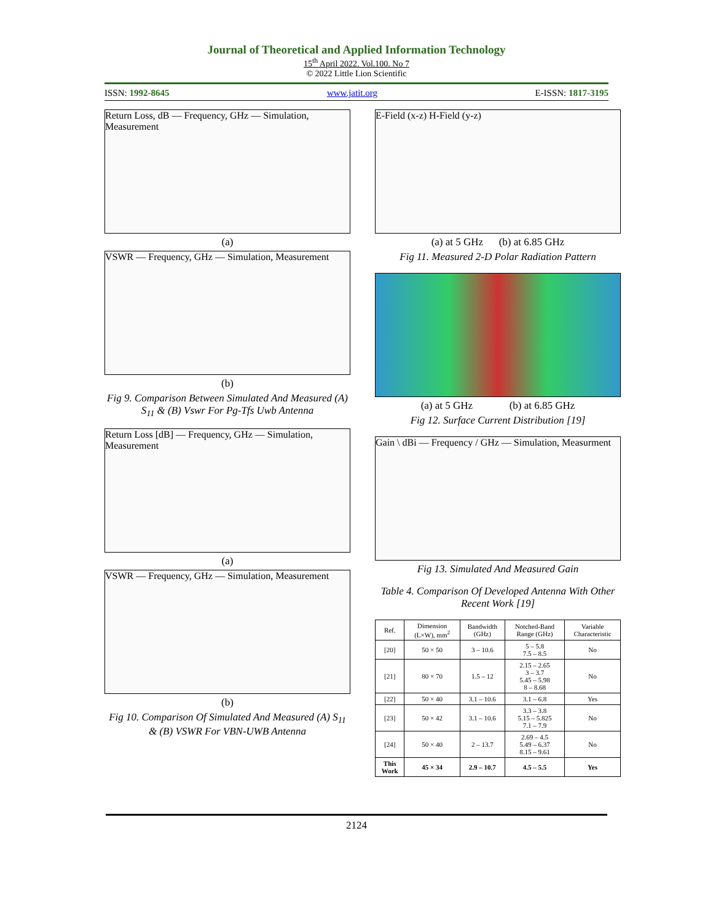Journal of Theoretical and Applied Information Technology
15<sup>th</sup> April 2022. Vol.100. No 7
© 2022 Little Lion Scientific
ISSN: 1992-8645 www.jatit.org E-ISSN: 1817-3195
Return Loss, dB — Frequency, GHz — Simulation, Measurement
(a)
VSWR — Frequency, GHz — Simulation, Measurement
(b)
Fig 9. Comparison Between Simulated And Measured (A) S<sub>11</sub> & (B) Vswr For Pg-Tfs Uwb Antenna
Return Loss [dB] — Frequency, GHz — Simulation, Measurement
(a)
VSWR — Frequency, GHz — Simulation, Measurement
(b)
Fig 10. Comparison Of Simulated And Measured (A) S<sub>11</sub> & (B) VSWR For VBN-UWB Antenna
E-Field (x-z) H-Field (y-z)
(a) at 5 GHz (b) at 6.85 GHz
Fig 11. Measured 2-D Polar Radiation Pattern
(a) at 5 GHz (b) at 6.85 GHz
Fig 12. Surface Current Distribution [19]
Gain \ dBi — Frequency / GHz — Simulation, Measurment
Fig 13. Simulated And Measured Gain
Table 4. Comparison Of Developed Antenna With Other Recent Work [19]
| Ref. | Dimension (L×W), mm<sup>2</sup> | Bandwidth (GHz) | Notched-Band Range (GHz) | Variable Characteristic |
| --- | --- | --- | --- | --- |
| [20] | 50 × 50 | 3 – 10.6 | 5 – 5.8 7.5 – 8.5 | No |
| [21] | 80 × 70 | 1.5 – 12 | 2.15 – 2.65 3 – 3.7 5.45 – 5.98 8 – 8.68 | No |
| [22] | 50 × 40 | 3.1 – 10.6 | 3.1 – 6.8 | Yes |
| [23] | 50 × 42 | 3.1 – 10.6 | 3.3 – 3.8 5.15 – 5.825 7.1 – 7.9 | No |
| [24] | 50 × 40 | 2 – 13.7 | 2.69 – 4.5 5.49 – 6.37 8.15 – 9.61 | No |
| This Work | 45 × 34 | 2.9 – 10.7 | 4.5 – 5.5 | Yes |
2124